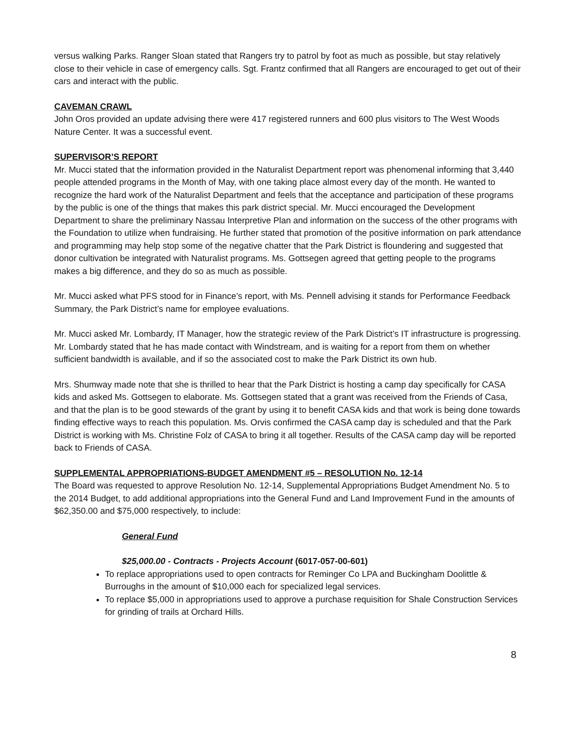versus walking Parks. Ranger Sloan stated that Rangers try to patrol by foot as much as possible, but stay relatively close to their vehicle in case of emergency calls. Sgt. Frantz confirmed that all Rangers are encouraged to get out of their cars and interact with the public.
CAVEMAN CRAWL
John Oros provided an update advising there were 417 registered runners and 600 plus visitors to The West Woods Nature Center. It was a successful event.
SUPERVISOR’S REPORT
Mr. Mucci stated that the information provided in the Naturalist Department report was phenomenal informing that 3,440 people attended programs in the Month of May, with one taking place almost every day of the month. He wanted to recognize the hard work of the Naturalist Department and feels that the acceptance and participation of these programs by the public is one of the things that makes this park district special. Mr. Mucci encouraged the Development Department to share the preliminary Nassau Interpretive Plan and information on the success of the other programs with the Foundation to utilize when fundraising. He further stated that promotion of the positive information on park attendance and programming may help stop some of the negative chatter that the Park District is floundering and suggested that donor cultivation be integrated with Naturalist programs. Ms. Gottsegen agreed that getting people to the programs makes a big difference, and they do so as much as possible.
Mr. Mucci asked what PFS stood for in Finance’s report, with Ms. Pennell advising it stands for Performance Feedback Summary, the Park District’s name for employee evaluations.
Mr. Mucci asked Mr. Lombardy, IT Manager, how the strategic review of the Park District’s IT infrastructure is progressing. Mr. Lombardy stated that he has made contact with Windstream, and is waiting for a report from them on whether sufficient bandwidth is available, and if so the associated cost to make the Park District its own hub.
Mrs. Shumway made note that she is thrilled to hear that the Park District is hosting a camp day specifically for CASA kids and asked Ms. Gottsegen to elaborate. Ms. Gottsegen stated that a grant was received from the Friends of Casa, and that the plan is to be good stewards of the grant by using it to benefit CASA kids and that work is being done towards finding effective ways to reach this population. Ms. Orvis confirmed the CASA camp day is scheduled and that the Park District is working with Ms. Christine Folz of CASA to bring it all together. Results of the CASA camp day will be reported back to Friends of CASA.
SUPPLEMENTAL APPROPRIATIONS-BUDGET AMENDMENT #5 – RESOLUTION No. 12-14
The Board was requested to approve Resolution No. 12-14, Supplemental Appropriations Budget Amendment No. 5 to the 2014 Budget, to add additional appropriations into the General Fund and Land Improvement Fund in the amounts of $62,350.00 and $75,000 respectively, to include:
General Fund
$25,000.00 - Contracts - Projects Account (6017-057-00-601)
To replace appropriations used to open contracts for Reminger Co LPA and Buckingham Doolittle & Burroughs in the amount of $10,000 each for specialized legal services.
To replace $5,000 in appropriations used to approve a purchase requisition for Shale Construction Services for grinding of trails at Orchard Hills.
8